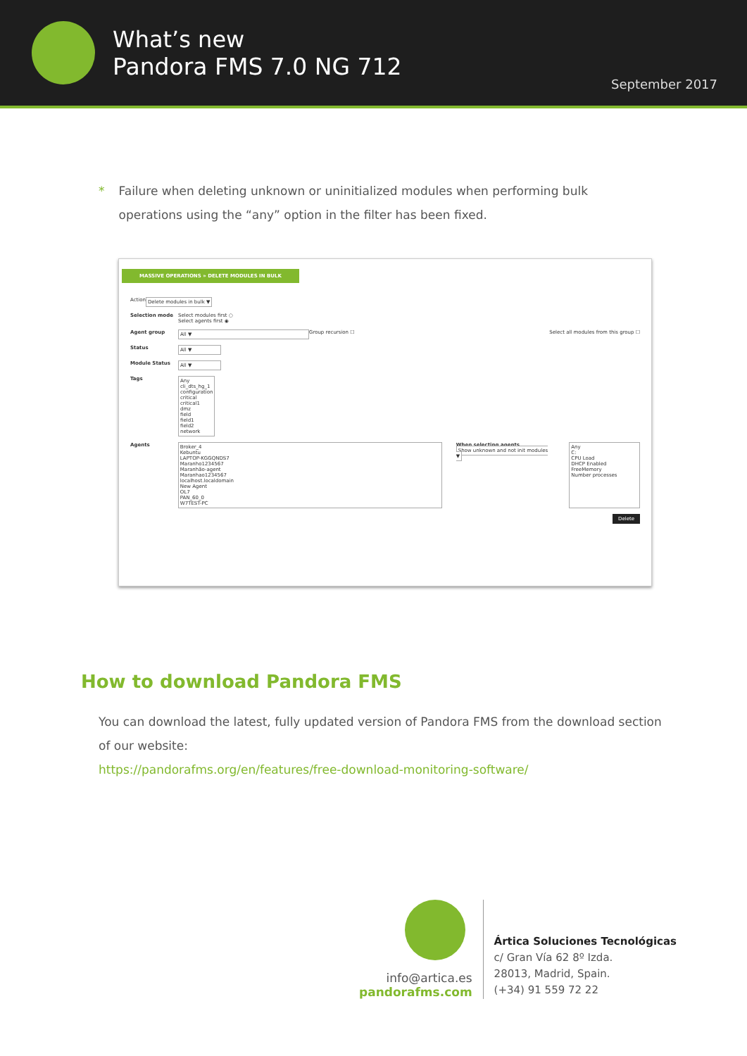What’s new
Pandora FMS 7.0 NG 712
September 2017
* Failure when deleting unknown or uninitialized modules when performing bulk operations using the “any” option in the filter has been fixed.
MASSIVE OPERATIONS » DELETE MODULES IN BULK
Action Delete modules in bulk ▼
Selection mode Select modules first ○
Select agents first ◉
Agent group All ▼ Group recursion ☐ Select all modules from this group ☐
Status All ▼
Module Status All ▼
Tags Any
cli_dts_hg_1
configuration
critical
critical1
dmz
field
field1
field2
network
Agents Broker_4
Kebuntu
LAPTOP-KGGQNDS7
Maranho1234567
Maranhão-agent
Maranhao1234567
localhost.localdomain
New Agent
OL7
PAN_60_0
W7TEST-PC
When selecting agents
Show unknown and not init modules ▼
Any
C:
CPU Load
DHCP Enabled
FreeMemory
Number processes
Delete
How to download Pandora FMS
You can download the latest, fully updated version of Pandora FMS from the download section of our website:
https://pandorafms.org/en/features/free-download-monitoring-software/
info@artica.es
pandorafms.com
Ártica Soluciones Tecnológicas
c/ Gran Vía 62 8º Izda.
28013, Madrid, Spain.
(+34) 91 559 72 22